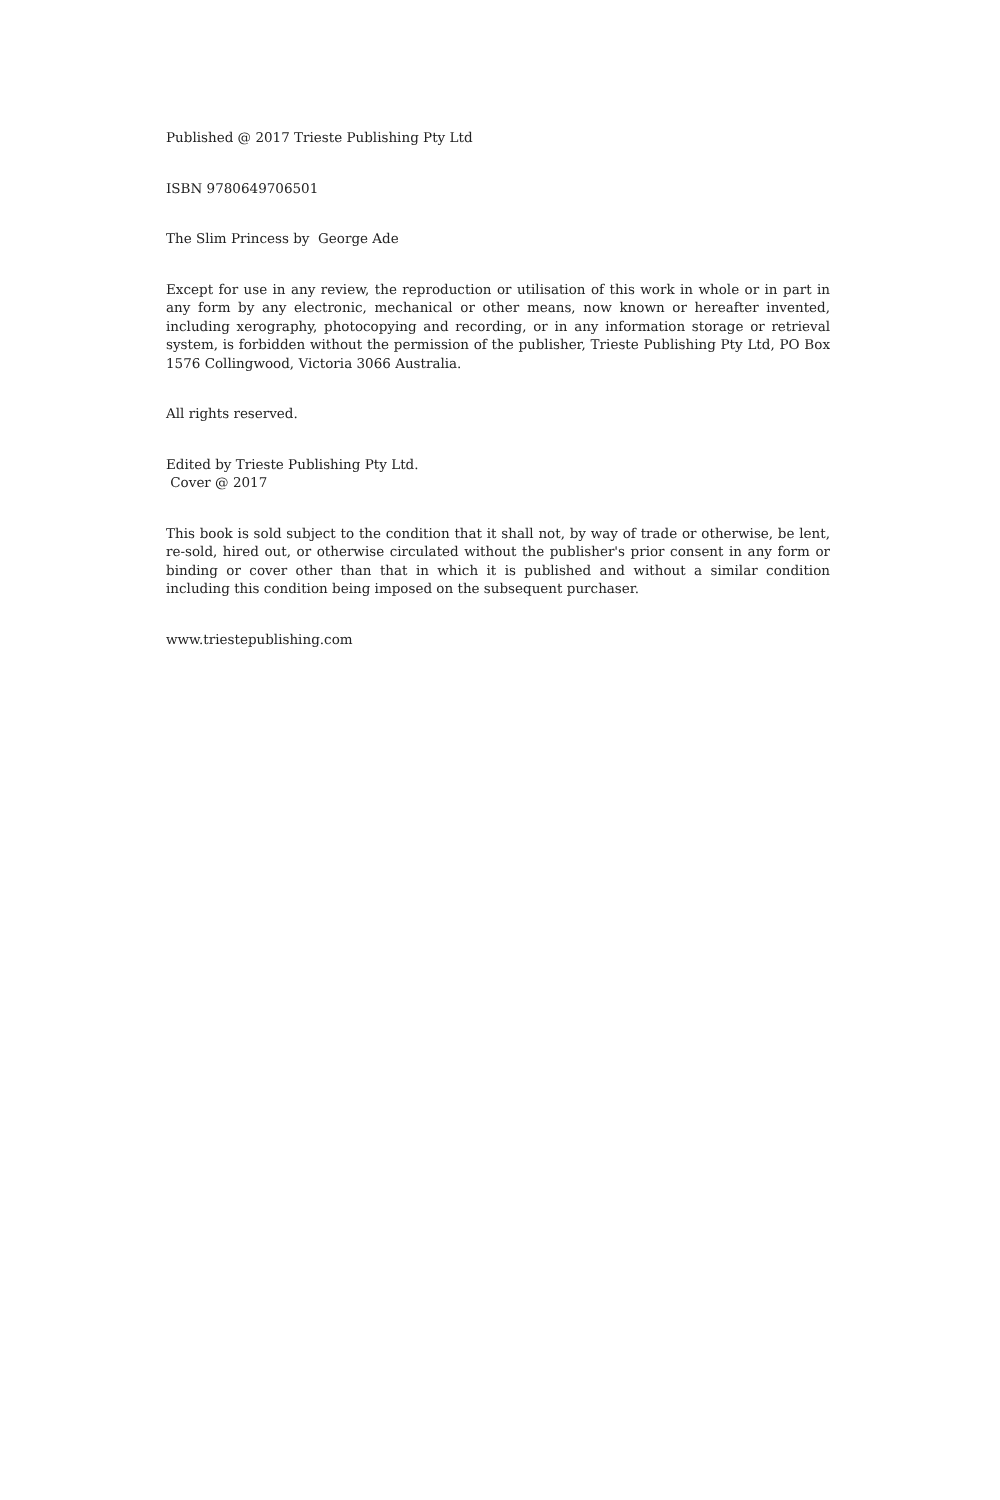Published @ 2017 Trieste Publishing Pty Ltd
ISBN 9780649706501
The Slim Princess by George Ade
Except for use in any review, the reproduction or utilisation of this work in whole or in part in any form by any electronic, mechanical or other means, now known or hereafter invented, including xerography, photocopying and recording, or in any information storage or retrieval system, is forbidden without the permission of the publisher, Trieste Publishing Pty Ltd, PO Box 1576 Collingwood, Victoria 3066 Australia.
All rights reserved.
Edited by Trieste Publishing Pty Ltd.
Cover @ 2017
This book is sold subject to the condition that it shall not, by way of trade or otherwise, be lent, re-sold, hired out, or otherwise circulated without the publisher's prior consent in any form or binding or cover other than that in which it is published and without a similar condition including this condition being imposed on the subsequent purchaser.
www.triestepublishing.com